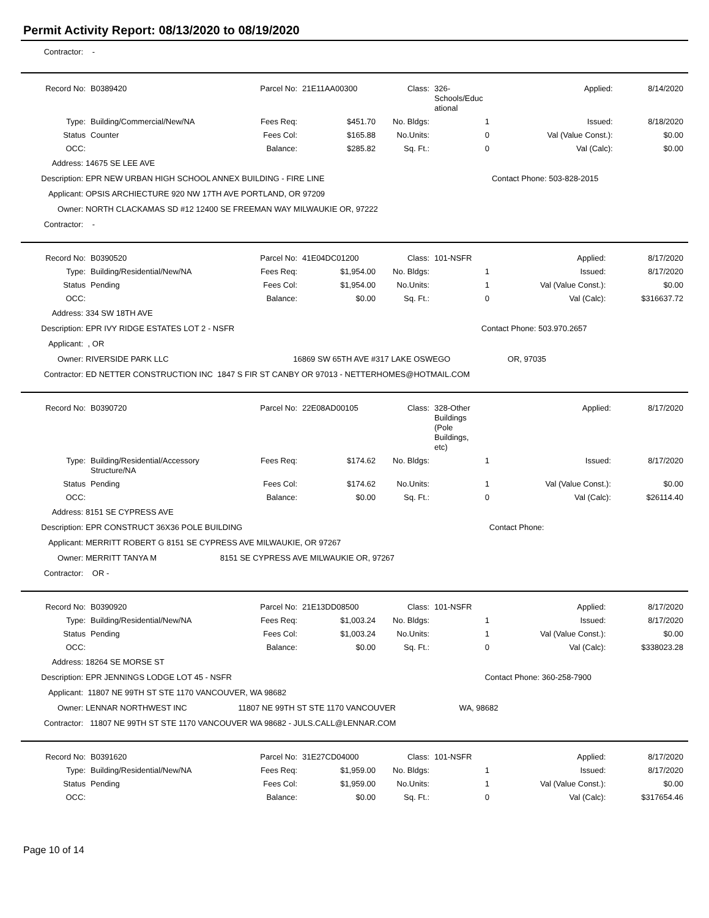Permit Activity Report: 08/13/2020 to 08/19/2020
Contractor: -
| Record No: | B0389420 | Parcel No: | 21E11AA00300 | Class: | 326- Schools/Educ ational | Applied: | 8/14/2020 |
| Type: | Building/Commercial/New/NA | Fees Req: | $451.70 | No. Bldgs: | 1 | Issued: | 8/18/2020 |
| Status | Counter | Fees Col: | $165.88 | No.Units: | 0 | Val (Value Const.): | $0.00 |
| OCC: | | Balance: | $285.82 | Sq. Ft.: | 0 | Val (Calc): | $0.00 |
Address: 14675 SE LEE AVE
Description: EPR NEW URBAN HIGH SCHOOL ANNEX BUILDING - FIRE LINE Contact Phone: 503-828-2015
Applicant: OPSIS ARCHIECTURE 920 NW 17TH AVE PORTLAND, OR 97209
Owner: NORTH CLACKAMAS SD #12 12400 SE FREEMAN WAY MILWAUKIE OR, 97222
Contractor: -
| Record No: | B0390520 | Parcel No: | 41E04DC01200 | Class: | 101-NSFR | Applied: | 8/17/2020 |
| Type: | Building/Residential/New/NA | Fees Req: | $1,954.00 | No. Bldgs: | 1 | Issued: | 8/17/2020 |
| Status | Pending | Fees Col: | $1,954.00 | No.Units: | 1 | Val (Value Const.): | $0.00 |
| OCC: | | Balance: | $0.00 | Sq. Ft.: | 0 | Val (Calc): | $316637.72 |
Address: 334 SW 18TH AVE
Description: EPR IVY RIDGE ESTATES LOT 2 - NSFR Contact Phone: 503.970.2657
Applicant: , OR
Owner: RIVERSIDE PARK LLC 16869 SW 65TH AVE #317 LAKE OSWEGO OR, 97035
Contractor: ED NETTER CONSTRUCTION INC 1847 S FIR ST CANBY OR 97013 - NETTERHOMES@HOTMAIL.COM
| Record No: | B0390720 | Parcel No: | 22E08AD00105 | Class: | 328-Other Buildings (Pole Buildings, etc) | Applied: | 8/17/2020 |
| Type: | Building/Residential/Accessory Structure/NA | Fees Req: | $174.62 | No. Bldgs: | 1 | Issued: | 8/17/2020 |
| Status | Pending | Fees Col: | $174.62 | No.Units: | 1 | Val (Value Const.): | $0.00 |
| OCC: | | Balance: | $0.00 | Sq. Ft.: | 0 | Val (Calc): | $26114.40 |
Address: 8151 SE CYPRESS AVE
Description: EPR CONSTRUCT 36X36 POLE BUILDING Contact Phone:
Applicant: MERRITT ROBERT G 8151 SE CYPRESS AVE MILWAUKIE, OR 97267
Owner: MERRITT TANYA M 8151 SE CYPRESS AVE MILWAUKIE OR, 97267
Contractor: OR -
| Record No: | B0390920 | Parcel No: | 21E13DD08500 | Class: | 101-NSFR | Applied: | 8/17/2020 |
| Type: | Building/Residential/New/NA | Fees Req: | $1,003.24 | No. Bldgs: | 1 | Issued: | 8/17/2020 |
| Status | Pending | Fees Col: | $1,003.24 | No.Units: | 1 | Val (Value Const.): | $0.00 |
| OCC: | | Balance: | $0.00 | Sq. Ft.: | 0 | Val (Calc): | $338023.28 |
Address: 18264 SE MORSE ST
Description: EPR JENNINGS LODGE LOT 45 - NSFR Contact Phone: 360-258-7900
Applicant: 11807 NE 99TH ST STE 1170 VANCOUVER, WA 98682
Owner: LENNAR NORTHWEST INC 11807 NE 99TH ST STE 1170 VANCOUVER WA, 98682
Contractor: 11807 NE 99TH ST STE 1170 VANCOUVER WA 98682 - JULS.CALL@LENNAR.COM
| Record No: | B0391620 | Parcel No: | 31E27CD04000 | Class: | 101-NSFR | Applied: | 8/17/2020 |
| Type: | Building/Residential/New/NA | Fees Req: | $1,959.00 | No. Bldgs: | 1 | Issued: | 8/17/2020 |
| Status | Pending | Fees Col: | $1,959.00 | No.Units: | 1 | Val (Value Const.): | $0.00 |
| OCC: | | Balance: | $0.00 | Sq. Ft.: | 0 | Val (Calc): | $317654.46 |
Page 10 of 14